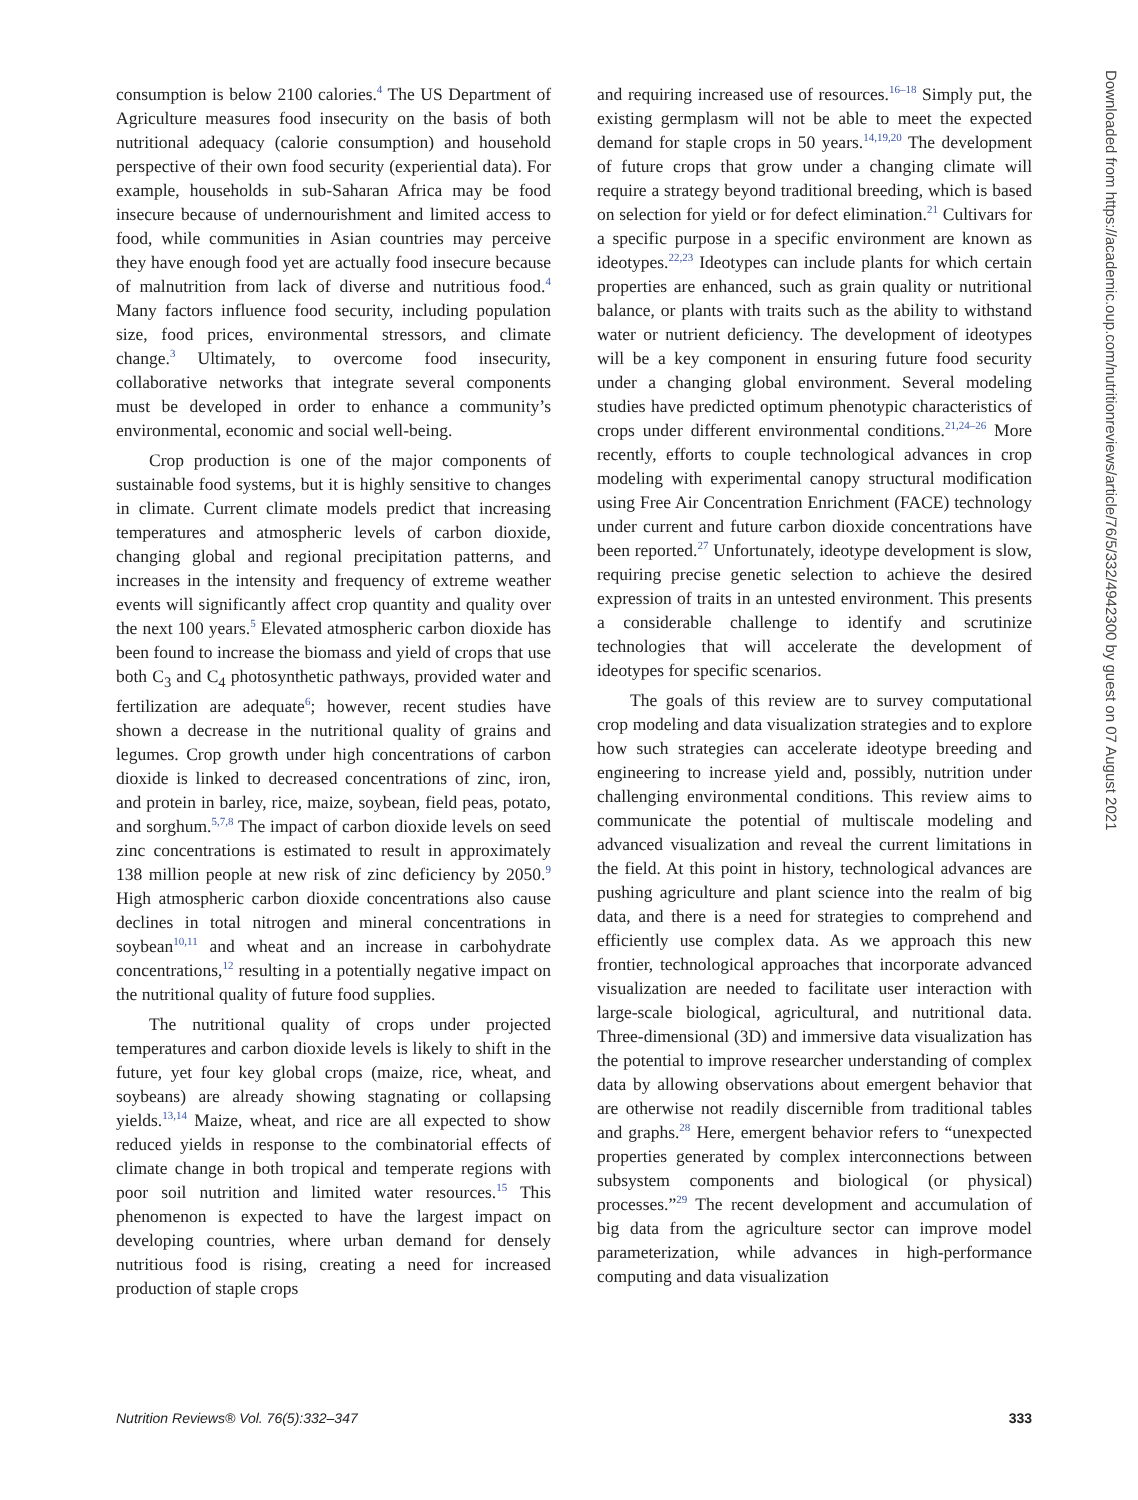consumption is below 2100 calories.<sup>4</sup> The US Department of Agriculture measures food insecurity on the basis of both nutritional adequacy (calorie consumption) and household perspective of their own food security (experiential data). For example, households in sub-Saharan Africa may be food insecure because of undernourishment and limited access to food, while communities in Asian countries may perceive they have enough food yet are actually food insecure because of malnutrition from lack of diverse and nutritious food.<sup>4</sup> Many factors influence food security, including population size, food prices, environmental stressors, and climate change.<sup>3</sup> Ultimately, to overcome food insecurity, collaborative networks that integrate several components must be developed in order to enhance a community’s environmental, economic and social well-being.
Crop production is one of the major components of sustainable food systems, but it is highly sensitive to changes in climate. Current climate models predict that increasing temperatures and atmospheric levels of carbon dioxide, changing global and regional precipitation patterns, and increases in the intensity and frequency of extreme weather events will significantly affect crop quantity and quality over the next 100 years.<sup>5</sup> Elevated atmospheric carbon dioxide has been found to increase the biomass and yield of crops that use both C<sub>3</sub> and C<sub>4</sub> photosynthetic pathways, provided water and fertilization are adequate<sup>6</sup>; however, recent studies have shown a decrease in the nutritional quality of grains and legumes. Crop growth under high concentrations of carbon dioxide is linked to decreased concentrations of zinc, iron, and protein in barley, rice, maize, soybean, field peas, potato, and sorghum.<sup>5,7,8</sup> The impact of carbon dioxide levels on seed zinc concentrations is estimated to result in approximately 138 million people at new risk of zinc deficiency by 2050.<sup>9</sup> High atmospheric carbon dioxide concentrations also cause declines in total nitrogen and mineral concentrations in soybean<sup>10,11</sup> and wheat and an increase in carbohydrate concentrations,<sup>12</sup> resulting in a potentially negative impact on the nutritional quality of future food supplies.
The nutritional quality of crops under projected temperatures and carbon dioxide levels is likely to shift in the future, yet four key global crops (maize, rice, wheat, and soybeans) are already showing stagnating or collapsing yields.<sup>13,14</sup> Maize, wheat, and rice are all expected to show reduced yields in response to the combinatorial effects of climate change in both tropical and temperate regions with poor soil nutrition and limited water resources.<sup>15</sup> This phenomenon is expected to have the largest impact on developing countries, where urban demand for densely nutritious food is rising, creating a need for increased production of staple crops
and requiring increased use of resources.<sup>16–18</sup> Simply put, the existing germplasm will not be able to meet the expected demand for staple crops in 50 years.<sup>14,19,20</sup> The development of future crops that grow under a changing climate will require a strategy beyond traditional breeding, which is based on selection for yield or for defect elimination.<sup>21</sup> Cultivars for a specific purpose in a specific environment are known as ideotypes.<sup>22,23</sup> Ideotypes can include plants for which certain properties are enhanced, such as grain quality or nutritional balance, or plants with traits such as the ability to withstand water or nutrient deficiency. The development of ideotypes will be a key component in ensuring future food security under a changing global environment. Several modeling studies have predicted optimum phenotypic characteristics of crops under different environmental conditions.<sup>21,24–26</sup> More recently, efforts to couple technological advances in crop modeling with experimental canopy structural modification using Free Air Concentration Enrichment (FACE) technology under current and future carbon dioxide concentrations have been reported.<sup>27</sup> Unfortunately, ideotype development is slow, requiring precise genetic selection to achieve the desired expression of traits in an untested environment. This presents a considerable challenge to identify and scrutinize technologies that will accelerate the development of ideotypes for specific scenarios.
The goals of this review are to survey computational crop modeling and data visualization strategies and to explore how such strategies can accelerate ideotype breeding and engineering to increase yield and, possibly, nutrition under challenging environmental conditions. This review aims to communicate the potential of multiscale modeling and advanced visualization and reveal the current limitations in the field. At this point in history, technological advances are pushing agriculture and plant science into the realm of big data, and there is a need for strategies to comprehend and efficiently use complex data. As we approach this new frontier, technological approaches that incorporate advanced visualization are needed to facilitate user interaction with large-scale biological, agricultural, and nutritional data. Three-dimensional (3D) and immersive data visualization has the potential to improve researcher understanding of complex data by allowing observations about emergent behavior that are otherwise not readily discernible from traditional tables and graphs.<sup>28</sup> Here, emergent behavior refers to “unexpected properties generated by complex interconnections between subsystem components and biological (or physical) processes.”<sup>29</sup> The recent development and accumulation of big data from the agriculture sector can improve model parameterization, while advances in high-performance computing and data visualization
Downloaded from https://academic.oup.com/nutritionreviews/article/76/5/332/4942300 by guest on 07 August 2021
Nutrition Reviews® Vol. 76(5):332–347 333